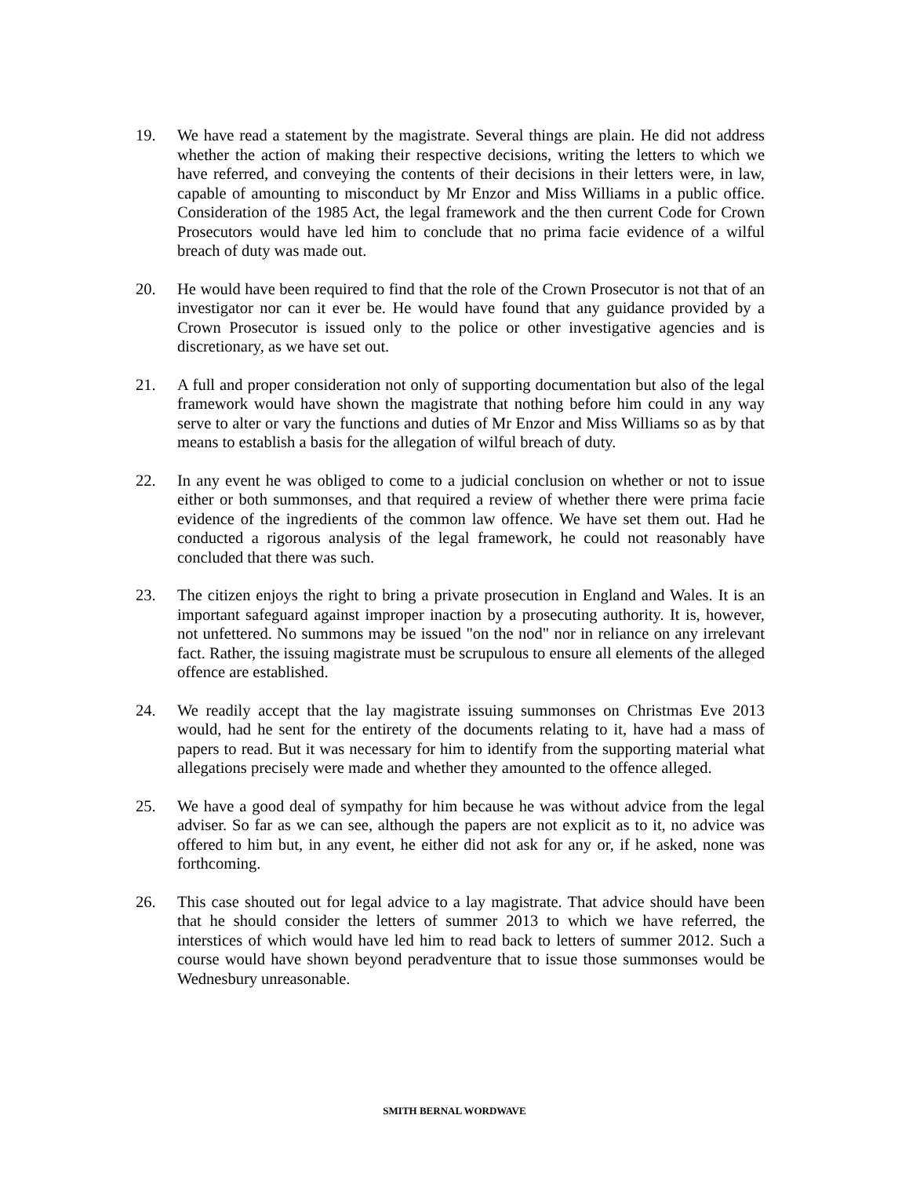19. We have read a statement by the magistrate. Several things are plain. He did not address whether the action of making their respective decisions, writing the letters to which we have referred, and conveying the contents of their decisions in their letters were, in law, capable of amounting to misconduct by Mr Enzor and Miss Williams in a public office. Consideration of the 1985 Act, the legal framework and the then current Code for Crown Prosecutors would have led him to conclude that no prima facie evidence of a wilful breach of duty was made out.
20. He would have been required to find that the role of the Crown Prosecutor is not that of an investigator nor can it ever be. He would have found that any guidance provided by a Crown Prosecutor is issued only to the police or other investigative agencies and is discretionary, as we have set out.
21. A full and proper consideration not only of supporting documentation but also of the legal framework would have shown the magistrate that nothing before him could in any way serve to alter or vary the functions and duties of Mr Enzor and Miss Williams so as by that means to establish a basis for the allegation of wilful breach of duty.
22. In any event he was obliged to come to a judicial conclusion on whether or not to issue either or both summonses, and that required a review of whether there were prima facie evidence of the ingredients of the common law offence. We have set them out. Had he conducted a rigorous analysis of the legal framework, he could not reasonably have concluded that there was such.
23. The citizen enjoys the right to bring a private prosecution in England and Wales. It is an important safeguard against improper inaction by a prosecuting authority. It is, however, not unfettered. No summons may be issued "on the nod" nor in reliance on any irrelevant fact. Rather, the issuing magistrate must be scrupulous to ensure all elements of the alleged offence are established.
24. We readily accept that the lay magistrate issuing summonses on Christmas Eve 2013 would, had he sent for the entirety of the documents relating to it, have had a mass of papers to read. But it was necessary for him to identify from the supporting material what allegations precisely were made and whether they amounted to the offence alleged.
25. We have a good deal of sympathy for him because he was without advice from the legal adviser. So far as we can see, although the papers are not explicit as to it, no advice was offered to him but, in any event, he either did not ask for any or, if he asked, none was forthcoming.
26. This case shouted out for legal advice to a lay magistrate. That advice should have been that he should consider the letters of summer 2013 to which we have referred, the interstices of which would have led him to read back to letters of summer 2012. Such a course would have shown beyond peradventure that to issue those summonses would be Wednesbury unreasonable.
SMITH BERNAL WORDWAVE